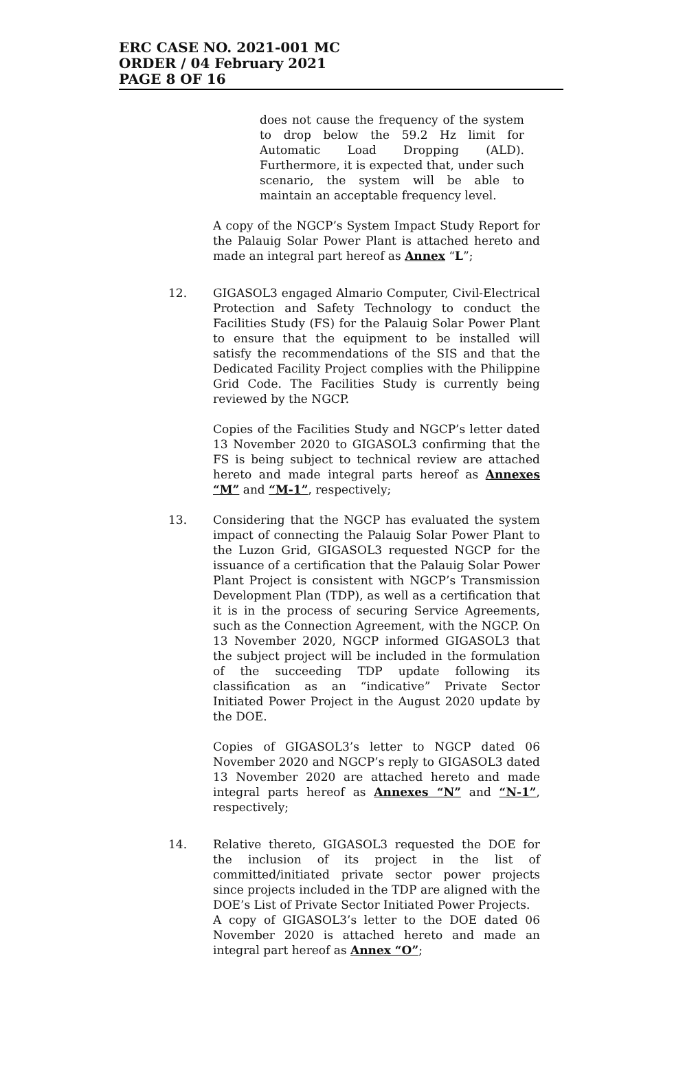ERC CASE NO. 2021-001 MC
ORDER / 04 February 2021
PAGE 8 OF 16
does not cause the frequency of the system to drop below the 59.2 Hz limit for Automatic Load Dropping (ALD). Furthermore, it is expected that, under such scenario, the system will be able to maintain an acceptable frequency level.
A copy of the NGCP’s System Impact Study Report for the Palauig Solar Power Plant is attached hereto and made an integral part hereof as Annex “L”;
12. GIGASOL3 engaged Almario Computer, Civil-Electrical Protection and Safety Technology to conduct the Facilities Study (FS) for the Palauig Solar Power Plant to ensure that the equipment to be installed will satisfy the recommendations of the SIS and that the Dedicated Facility Project complies with the Philippine Grid Code. The Facilities Study is currently being reviewed by the NGCP.
Copies of the Facilities Study and NGCP’s letter dated 13 November 2020 to GIGASOL3 confirming that the FS is being subject to technical review are attached hereto and made integral parts hereof as Annexes “M” and “M-1”, respectively;
13. Considering that the NGCP has evaluated the system impact of connecting the Palauig Solar Power Plant to the Luzon Grid, GIGASOL3 requested NGCP for the issuance of a certification that the Palauig Solar Power Plant Project is consistent with NGCP’s Transmission Development Plan (TDP), as well as a certification that it is in the process of securing Service Agreements, such as the Connection Agreement, with the NGCP. On 13 November 2020, NGCP informed GIGASOL3 that the subject project will be included in the formulation of the succeeding TDP update following its classification as an “indicative” Private Sector Initiated Power Project in the August 2020 update by the DOE.
Copies of GIGASOL3’s letter to NGCP dated 06 November 2020 and NGCP’s reply to GIGASOL3 dated 13 November 2020 are attached hereto and made integral parts hereof as Annexes “N” and “N-1”, respectively;
14. Relative thereto, GIGASOL3 requested the DOE for the inclusion of its project in the list of committed/initiated private sector power projects since projects included in the TDP are aligned with the DOE’s List of Private Sector Initiated Power Projects.
A copy of GIGASOL3’s letter to the DOE dated 06 November 2020 is attached hereto and made an integral part hereof as Annex “O”;